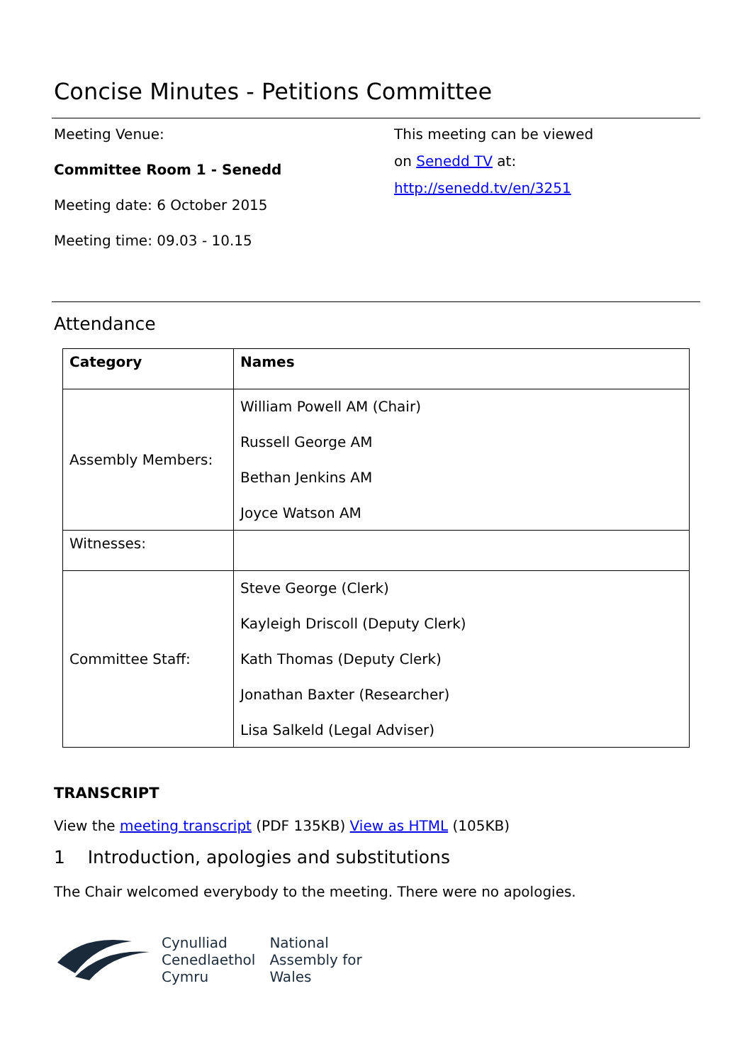Concise Minutes - Petitions Committee
Meeting Venue:
Committee Room 1 - Senedd
Meeting date: 6 October 2015
Meeting time: 09.03 - 10.15
This meeting can be viewed
on Senedd TV at:
http://senedd.tv/en/3251
Attendance
| Category | Names |
| --- | --- |
| Assembly Members: | William Powell AM (Chair) Russell George AM Bethan Jenkins AM Joyce Watson AM |
| Witnesses: | |
| Committee Staff: | Steve George (Clerk) Kayleigh Driscoll (Deputy Clerk) Kath Thomas (Deputy Clerk) Jonathan Baxter (Researcher) Lisa Salkeld (Legal Adviser) |
TRANSCRIPT
View the meeting transcript (PDF 135KB) View as HTML (105KB)
1 Introduction, apologies and substitutions
The Chair welcomed everybody to the meeting. There were no apologies.
Cynulliad
Cenedlaethol
Cymru
National
Assembly for
Wales